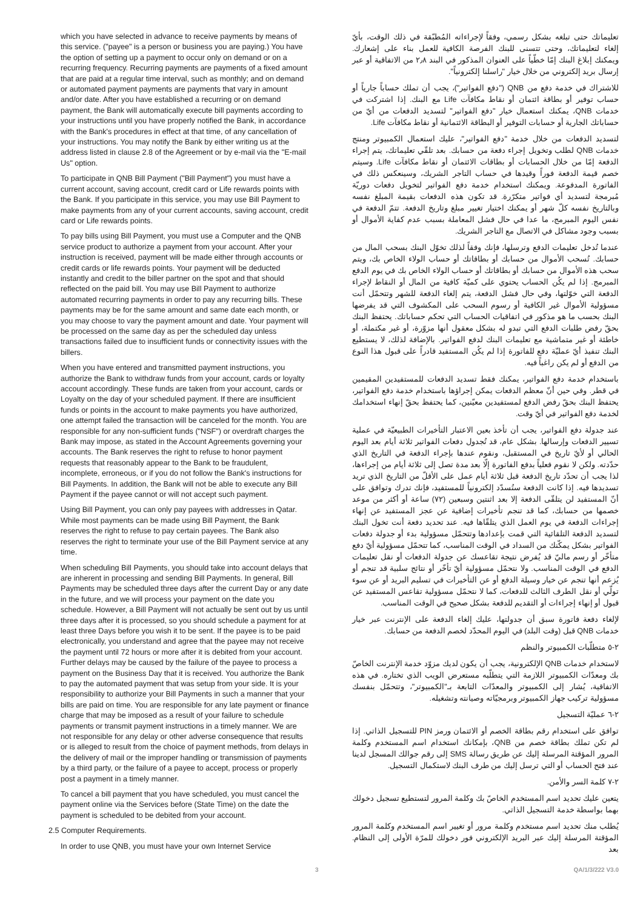which you have selected in advance to receive payments by means of this service. ("payee" is a person or business you are paying.) You have the option of setting up a payment to occur only on demand or on a recurring frequency. Recurring payments are payments of a fixed amount that are paid at a regular time interval, such as monthly; and on demand or automated payment payments are payments that vary in amount and/or date. After you have established a recurring or on demand payment, the Bank will automatically execute bill payments according to your instructions until you have properly notified the Bank, in accordance with the Bank's procedures in effect at that time, of any cancellation of your instructions. You may notify the Bank by either writing us at the address listed in clause 2.8 of the Agreement or by e-mail via the "E-mail Us" option.
To participate in QNB Bill Payment ("Bill Payment") you must have a current account, saving account, credit card or Life rewards points with the Bank. If you participate in this service, you may use Bill Payment to make payments from any of your current accounts, saving account, credit card or Life rewards points.
To pay bills using Bill Payment, you must use a Computer and the QNB service product to authorize a payment from your account. After your instruction is received, payment will be made either through accounts or credit cards or life rewards points. Your payment will be deducted instantly and credit to the biller partner on the spot and that should reflected on the paid bill. You may use Bill Payment to authorize automated recurring payments in order to pay any recurring bills. These payments may be for the same amount and same date each month, or you may choose to vary the payment amount and date. Your payment will be processed on the same day as per the scheduled day unless transactions failed due to insufficient funds or connectivity issues with the billers.
When you have entered and transmitted payment instructions, you authorize the Bank to withdraw funds from your account, cards or loyalty account accordingly. These funds are taken from your account, cards or Loyalty on the day of your scheduled payment. If there are insufficient funds or points in the account to make payments you have authorized, one attempt failed the transaction will be canceled for the month. You are responsible for any non-sufficient funds ("NSF") or overdraft charges the Bank may impose, as stated in the Account Agreements governing your accounts. The Bank reserves the right to refuse to honor payment requests that reasonably appear to the Bank to be fraudulent, incomplete, erroneous, or if you do not follow the Bank's instructions for Bill Payments. In addition, the Bank will not be able to execute any Bill Payment if the payee cannot or will not accept such payment.
Using Bill Payment, you can only pay payees with addresses in Qatar. While most payments can be made using Bill Payment, the Bank reserves the right to refuse to pay certain payees. The Bank also reserves the right to terminate your use of the Bill Payment service at any time.
When scheduling Bill Payments, you should take into account delays that are inherent in processing and sending Bill Payments. In general, Bill Payments may be scheduled three days after the current Day or any date in the future, and we will process your payment on the date you schedule. However, a Bill Payment will not actually be sent out by us until three days after it is processed, so you should schedule a payment for at least three Days before you wish it to be sent. If the payee is to be paid electronically, you understand and agree that the payee may not receive the payment until 72 hours or more after it is debited from your account. Further delays may be caused by the failure of the payee to process a payment on the Business Day that it is received. You authorize the Bank to pay the automated payment that was setup from your side. It is your responsibility to authorize your Bill Payments in such a manner that your bills are paid on time. You are responsible for any late payment or finance charge that may be imposed as a result of your failure to schedule payments or transmit payment instructions in a timely manner. We are not responsible for any delay or other adverse consequence that results or is alleged to result from the choice of payment methods, from delays in the delivery of mail or the improper handling or transmission of payments by a third party, or the failure of a payee to accept, process or properly post a payment in a timely manner.
To cancel a bill payment that you have scheduled, you must cancel the payment online via the Services before (State Time) on the date the payment is scheduled to be debited from your account.
2.5 Computer Requirements.
In order to use QNB, you must have your own Internet Service
تعليماتك حتى تبلغه بشكل رسمي، وفقاً لإجراءاته المُطبّقة في ذلك الوقت، بأيّ إلغاء لتعليماتك، وحتى تتسنى للبنك الفرصة الكافية للعمل بناء على إشعارك. ويمكنك إبلاغ البنك إمّا خطّياً على العنوان المذكور في البند ٢٫٨ من الاتفاقية أو عبر إرسال بريد إلكتروني من خلال خيار "راسلنا إلكترونياً".
للاشتراك في خدمة دفع من QNB ("دفع الفواتير")، يجب أن تملك حساباً جارياً أو حساب توفير أو بطاقة ائتمان أو نقاط مكافآت Life مع البنك. إذا اشتركت في خدمات QNB، يمكنك استعمال خيار "دفع الفواتير" لتسديد الدفعات من أيّ من حساباتك الجارية أو حسابات التوفير أو البطاقة الائتمانية أو نقاط مكافآت Life.
لتسديد الدفعات من خلال خدمة "دفع الفواتير"، عليك استعمال الكمبيوتر ومنتج خدمات QNB لطلب وتخويل إجراء دفعة من حسابك. بعد تلقّي تعليماتك، يتم إجراء الدفعة إمّا من خلال الحسابات أو بطاقات الائتمان أو نقاط مكافآت Life. وسيتم خصم قيمة الدفعة فوراً وقيدها في حساب التاجر الشريك، وسينعكس ذلك في الفاتورة المدفوعة. ويمكنك استخدام خدمة دفع الفواتير لتخويل دفعات دوريّة مُبرمجة لتسديد أي فواتير متكرّرة. قد تكون هذه الدفعات بقيمة المبلغ نفسه وبالتاريخ نفسه كلّ شهر أو يمكنك اختيار تغيير مبلغ وتاريخ الدفعة. تتمّ الدفعة في نفس اليوم المبرمج، ما عدا في حال فشل المعاملة بسبب عدم كفاية الأموال أو بسبب وجود مشاكل في الاتصال مع التاجر الشريك.
عندما تُدخل تعليمات الدفع وترسلها، فإنك وفقاً لذلك تخوّل البنك بسحب المال من حسابك. تُسحب الأموال من حسابك أو بطاقاتك أو حساب الولاء الخاص بك، ويتم سحب هذه الأموال من حسابك أو بطاقاتك أو حساب الولاء الخاص بك في يوم الدفع المبرمج. إذا لم يكُن الحساب يحتوي على كميّة كافية من المال أو النقاط لإجراء الدفعة التي خوّلتها، وفي حال فشل الدفعة، يتم إلغاء الدفعة للشهر وتتحمّل أنت مسؤولية الأموال غير الكافية أو رسوم السحب على المكشوف التي قد يفرضها البنك بحسب ما هو مذكور في اتفاقيات الحساب التي تحكم حساباتك. يحتفظ البنك بحقّ رفض طلبات الدفع التي تبدو له بشكل معقول أنها مزوّرة، أو غير مكتملة، أو خاطئة أو غير متماشية مع تعليمات البنك لدفع الفواتير. بالإضافة لذلك، لا يستطيع البنك تنفيذ أيّ عمليّة دفع للفاتورة إذا لم يكُن المستفيد قادراً على قبول هذا النوع من الدفع أو لم يكن راغباً فيه.
باستخدام خدمة دفع الفواتير، يمكنك فقط تسديد الدفعات للمستفيدين المقيمين في قطر. وفي حين أنّ معظم الدفعات يمكن إجراؤها باستخدام خدمة دفع الفواتير، يحتفظ البنك بحقّ رفض الدفع لمستفيدين معيّنين، كما يحتفظ بحقّ إنهاء استخدامك لخدمة دفع الفواتير في أيّ وقت.
عند جدولة دفع الفواتير، يجب أن تأخذ بعين الاعتبار التأخيرات الطبيعيّة في عملية تسيير الدفعات وإرسالها. بشكل عام، قد تُجدول دفعات الفواتير ثلاثة أيام بعد اليوم الحالي أو لأيّ تاريخ في المستقبل، ونقوم عندها بإجراء الدفعة في التاريخ الذي حدّدته. ولكن لا نقوم فعلياً بدفع الفاتورة إلّا بعد مدة تصل إلى ثلاثة أيام من إجراءها، لذا يجب أن تحدّد تاريخ الدفعة قبل ثلاثة أيام عمل على الأقلّ من التاريخ الذي تريد تسديدها فيه. إذا كانت الدفعة ستُسدّد إلكترونياً للمستفيد، فإنك تدرك وتوافق على أنّ المستفيد لن يتلقّى الدفعة إلا بعد اثنتين وسبعين (٧٢) ساعة أو أكثر من موعد خصمها من حسابك، كما قد تنجم تأخيرات إضافية عن عجز المستفيد عن إنهاء إجراءات الدفعة في يوم العمل الذي يتلقّاها فيه. عند تحديد دفعة أنت تخول البنك لتسديد الدفعة التلقائية التي قمت بإعدادها وتتحمّل مسؤولية بدء أو جدولة دفعات الفواتير بشكل يمكّنك من السداد في الوقت المناسب، كما تتحمّل مسؤولية أيّ دفع متأخّر أو رسم ماليّ قد يُفرض نتيجة تقاعسك عن جدولة الدفعات أو نقل تعليمات الدفع في الوقت المناسب. ولا نتحمّل مسؤولية أيّ تأخّر أو نتائج سلبية قد تنجم أو يُزعم أنها تنجم عن خيار وسيلة الدفع أو عن التأخيرات في تسليم البريد أو عن سوء تولّي أو نقل الطرف الثالث للدفعات، كما لا نتحمّل مسؤولية تقاعس المستفيد عن قبول أو إنهاء إجراءات أو التقديم للدفعة بشكل صحيح في الوقت المناسب.
لإلغاء دفعة فاتورة سبق أن جدولتها، عليك إلغاء الدفعة على الإنترنت عبر خيار خدمات QNB قبل (وقت البلد) في اليوم المحدّد لخصم الدفعة من حسابك.
٢-٥ متطلّبات الكمبيوتر والنظم
لاستخدام خدمات QNB الإلكترونية، يجب أن يكون لديك مزوّد خدمة الإنترنت الخاصّ بك ومعدّات الكمبيوتر اللازمة التي يتطلّبه مستعرض الويب الذي تختاره. في هذه الاتفاقية، يُشار إلى الكمبيوتر والمعدّات التابعة بـ"الكمبيوتر"، وتتحمّل بنفسك مسؤولية تركيب جهاز الكمبيوتر وبرمجيّاته وصيانته وتشغيله.
٢-٦ عمليّة التسجيل
توافق على استخدام رقم بطاقة الخصم أو الائتمان ورمز PIN للتسجيل الذاتي. إذا لم تكن تملك بطاقة خصم من QNB، بإمكانك استخدام اسم المستخدم وكلمة المرور المؤقتة المرسلة إليك عن طريق رسالة SMS إلى رقم جوالك المسجل لدينا عند فتح الحساب أو التي ترسل إليك من طرف البنك لاستكمال التسجيل.
٢-٧ كلمة السر والأمن.
يتعين عليك تحديد اسم المستخدم الخاصّ بك وكلمة المرور لتستطيع تسجيل دخولك بهما بواسطة خدمة التسجيل الذاتي.
يُطلب منك تحديد اسم مستخدم وكلمة مرور أو تغيير اسم المستخدم وكلمة المرور المؤقتة المرسلة إليك عبر البريد الإلكتروني فور دخولك للمرّة الأولى إلى النظام. بعد
3 QA/1/3/222 V3.0